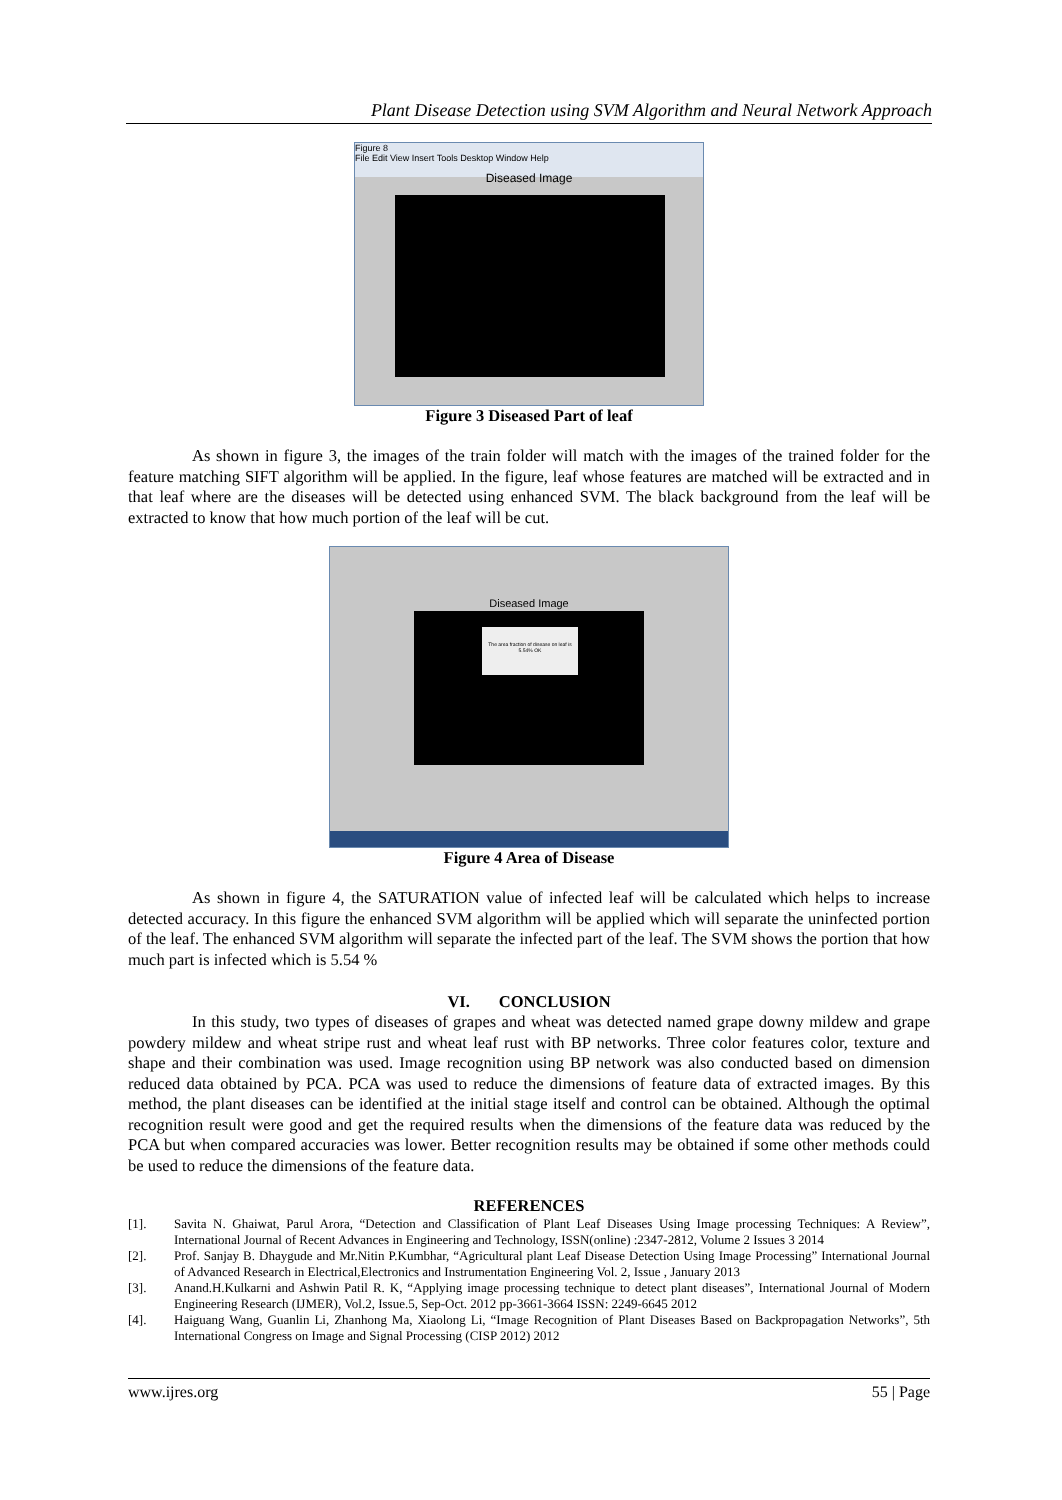Plant Disease Detection using SVM Algorithm and Neural Network Approach
Figure 8
File Edit View Insert Tools Desktop Window Help
Diseased Image
Figure 3 Diseased Part of leaf
As shown in figure 3, the images of the train folder will match with the images of the trained folder for the feature matching SIFT algorithm will be applied. In the figure, leaf whose features are matched will be extracted and in that leaf where are the diseases will be detected using enhanced SVM. The black background from the leaf will be extracted to know that how much portion of the leaf will be cut.
Diseased Image
The area fraction of disease on leaf is 5.54% OK
Figure 4 Area of Disease
As shown in figure 4, the SATURATION value of infected leaf will be calculated which helps to increase detected accuracy. In this figure the enhanced SVM algorithm will be applied which will separate the uninfected portion of the leaf. The enhanced SVM algorithm will separate the infected part of the leaf. The SVM shows the portion that how much part is infected which is 5.54 %
VI. CONCLUSION
In this study, two types of diseases of grapes and wheat was detected named grape downy mildew and grape powdery mildew and wheat stripe rust and wheat leaf rust with BP networks. Three color features color, texture and shape and their combination was used. Image recognition using BP network was also conducted based on dimension reduced data obtained by PCA. PCA was used to reduce the dimensions of feature data of extracted images. By this method, the plant diseases can be identified at the initial stage itself and control can be obtained. Although the optimal recognition result were good and get the required results when the dimensions of the feature data was reduced by the PCA but when compared accuracies was lower. Better recognition results may be obtained if some other methods could be used to reduce the dimensions of the feature data.
REFERENCES
[1]. Savita N. Ghaiwat, Parul Arora, “Detection and Classification of Plant Leaf Diseases Using Image processing Techniques: A Review”, International Journal of Recent Advances in Engineering and Technology, ISSN(online) :2347-2812, Volume 2 Issues 3 2014
[2]. Prof. Sanjay B. Dhaygude and Mr.Nitin P.Kumbhar, “Agricultural plant Leaf Disease Detection Using Image Processing” International Journal of Advanced Research in Electrical,Electronics and Instrumentation Engineering Vol. 2, Issue , January 2013
[3]. Anand.H.Kulkarni and Ashwin Patil R. K, “Applying image processing technique to detect plant diseases”, International Journal of Modern Engineering Research (IJMER), Vol.2, Issue.5, Sep-Oct. 2012 pp-3661-3664 ISSN: 2249-6645 2012
[4]. Haiguang Wang, Guanlin Li, Zhanhong Ma, Xiaolong Li, “Image Recognition of Plant Diseases Based on Backpropagation Networks”, 5th International Congress on Image and Signal Processing (CISP 2012) 2012
www.ijres.org 55 | Page